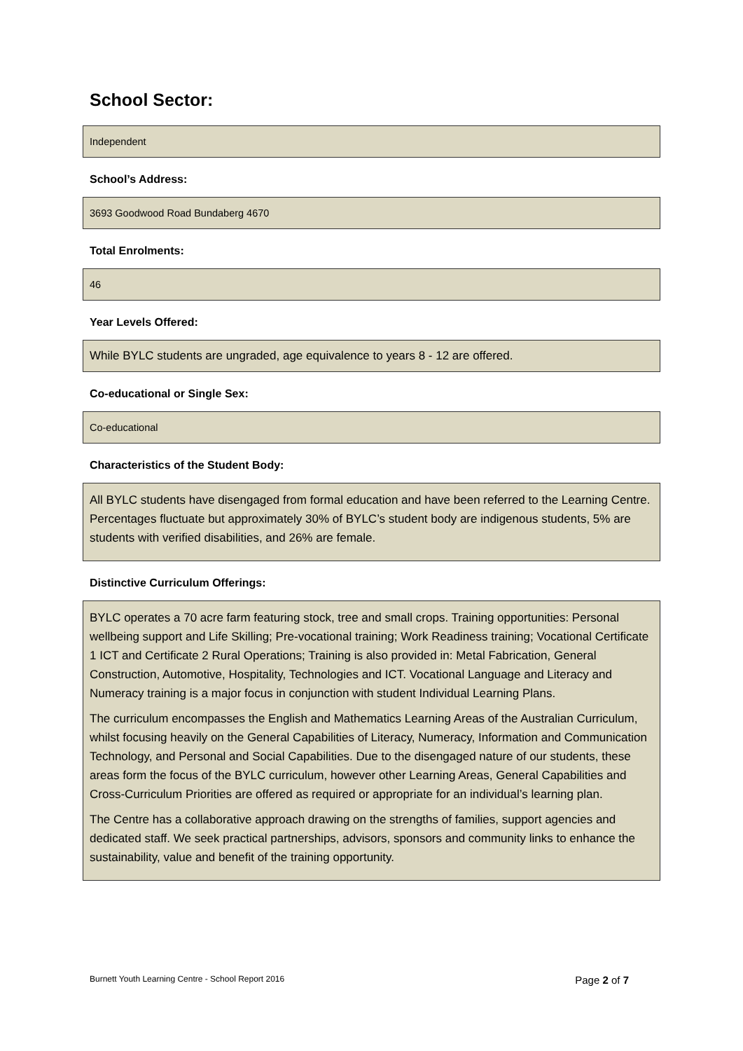School Sector:
Independent
School’s Address:
3693 Goodwood Road Bundaberg 4670
Total Enrolments:
46
Year Levels Offered:
While BYLC students are ungraded, age equivalence to years 8 - 12 are offered.
Co-educational or Single Sex:
Co-educational
Characteristics of the Student Body:
All BYLC students have disengaged from formal education and have been referred to the Learning Centre. Percentages fluctuate but approximately 30% of BYLC’s student body are indigenous students, 5% are students with verified disabilities, and 26% are female.
Distinctive Curriculum Offerings:
BYLC operates a 70 acre farm featuring stock, tree and small crops. Training opportunities: Personal wellbeing support and Life Skilling; Pre-vocational training; Work Readiness training; Vocational Certificate 1 ICT and Certificate 2 Rural Operations; Training is also provided in: Metal Fabrication, General Construction, Automotive, Hospitality, Technologies and ICT. Vocational Language and Literacy and Numeracy training is a major focus in conjunction with student Individual Learning Plans.
The curriculum encompasses the English and Mathematics Learning Areas of the Australian Curriculum, whilst focusing heavily on the General Capabilities of Literacy, Numeracy, Information and Communication Technology, and Personal and Social Capabilities. Due to the disengaged nature of our students, these areas form the focus of the BYLC curriculum, however other Learning Areas, General Capabilities and Cross-Curriculum Priorities are offered as required or appropriate for an individual’s learning plan.
The Centre has a collaborative approach drawing on the strengths of families, support agencies and dedicated staff. We seek practical partnerships, advisors, sponsors and community links to enhance the sustainability, value and benefit of the training opportunity.
Burnett Youth Learning Centre - School Report 2016 Page 2 of 7